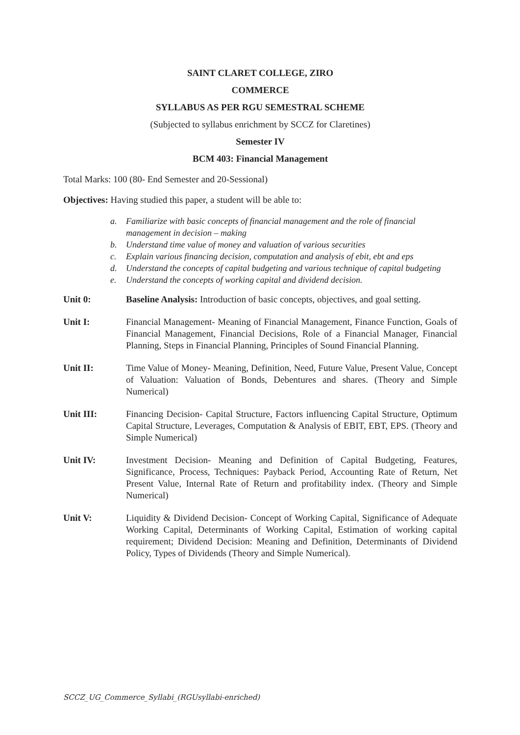SAINT CLARET COLLEGE, ZIRO
COMMERCE
SYLLABUS AS PER RGU SEMESTRAL SCHEME
(Subjected to syllabus enrichment by SCCZ for Claretines)
Semester IV
BCM 403: Financial Management
Total Marks: 100 (80- End Semester and 20-Sessional)
Objectives: Having studied this paper, a student will be able to:
a. Familiarize with basic concepts of financial management and the role of financial management in decision – making
b. Understand time value of money and valuation of various securities
c. Explain various financing decision, computation and analysis of ebit, ebt and eps
d. Understand the concepts of capital budgeting and various technique of capital budgeting
e. Understand the concepts of working capital and dividend decision.
Unit 0: Baseline Analysis: Introduction of basic concepts, objectives, and goal setting.
Unit I: Financial Management- Meaning of Financial Management, Finance Function, Goals of Financial Management, Financial Decisions, Role of a Financial Manager, Financial Planning, Steps in Financial Planning, Principles of Sound Financial Planning.
Unit II: Time Value of Money- Meaning, Definition, Need, Future Value, Present Value, Concept of Valuation: Valuation of Bonds, Debentures and shares. (Theory and Simple Numerical)
Unit III: Financing Decision- Capital Structure, Factors influencing Capital Structure, Optimum Capital Structure, Leverages, Computation & Analysis of EBIT, EBT, EPS. (Theory and Simple Numerical)
Unit IV: Investment Decision- Meaning and Definition of Capital Budgeting, Features, Significance, Process, Techniques: Payback Period, Accounting Rate of Return, Net Present Value, Internal Rate of Return and profitability index. (Theory and Simple Numerical)
Unit V: Liquidity & Dividend Decision- Concept of Working Capital, Significance of Adequate Working Capital, Determinants of Working Capital, Estimation of working capital requirement; Dividend Decision: Meaning and Definition, Determinants of Dividend Policy, Types of Dividends (Theory and Simple Numerical).
SCCZ_UG_Commerce_Syllabi_(RGUsyllabi-enriched)